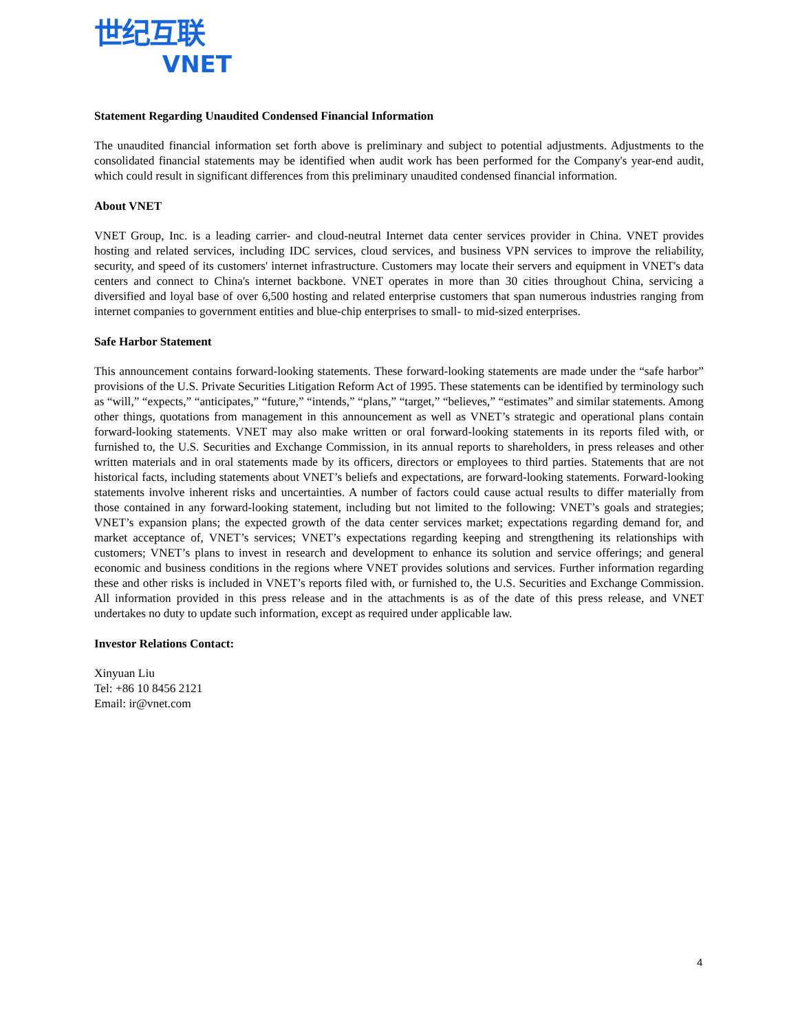世纪互联
VNET
Statement Regarding Unaudited Condensed Financial Information
The unaudited financial information set forth above is preliminary and subject to potential adjustments. Adjustments to the consolidated financial statements may be identified when audit work has been performed for the Company's year-end audit, which could result in significant differences from this preliminary unaudited condensed financial information.
About VNET
VNET Group, Inc. is a leading carrier- and cloud-neutral Internet data center services provider in China. VNET provides hosting and related services, including IDC services, cloud services, and business VPN services to improve the reliability, security, and speed of its customers' internet infrastructure. Customers may locate their servers and equipment in VNET's data centers and connect to China's internet backbone. VNET operates in more than 30 cities throughout China, servicing a diversified and loyal base of over 6,500 hosting and related enterprise customers that span numerous industries ranging from internet companies to government entities and blue-chip enterprises to small- to mid-sized enterprises.
Safe Harbor Statement
This announcement contains forward-looking statements. These forward-looking statements are made under the “safe harbor” provisions of the U.S. Private Securities Litigation Reform Act of 1995. These statements can be identified by terminology such as “will,” “expects,” “anticipates,” “future,” “intends,” “plans,” “target,” “believes,” “estimates” and similar statements. Among other things, quotations from management in this announcement as well as VNET’s strategic and operational plans contain forward-looking statements. VNET may also make written or oral forward-looking statements in its reports filed with, or furnished to, the U.S. Securities and Exchange Commission, in its annual reports to shareholders, in press releases and other written materials and in oral statements made by its officers, directors or employees to third parties. Statements that are not historical facts, including statements about VNET’s beliefs and expectations, are forward-looking statements. Forward-looking statements involve inherent risks and uncertainties. A number of factors could cause actual results to differ materially from those contained in any forward-looking statement, including but not limited to the following: VNET’s goals and strategies; VNET’s expansion plans; the expected growth of the data center services market; expectations regarding demand for, and market acceptance of, VNET’s services; VNET’s expectations regarding keeping and strengthening its relationships with customers; VNET’s plans to invest in research and development to enhance its solution and service offerings; and general economic and business conditions in the regions where VNET provides solutions and services. Further information regarding these and other risks is included in VNET’s reports filed with, or furnished to, the U.S. Securities and Exchange Commission. All information provided in this press release and in the attachments is as of the date of this press release, and VNET undertakes no duty to update such information, except as required under applicable law.
Investor Relations Contact:
Xinyuan Liu
Tel: +86 10 8456 2121
Email: ir@vnet.com
4